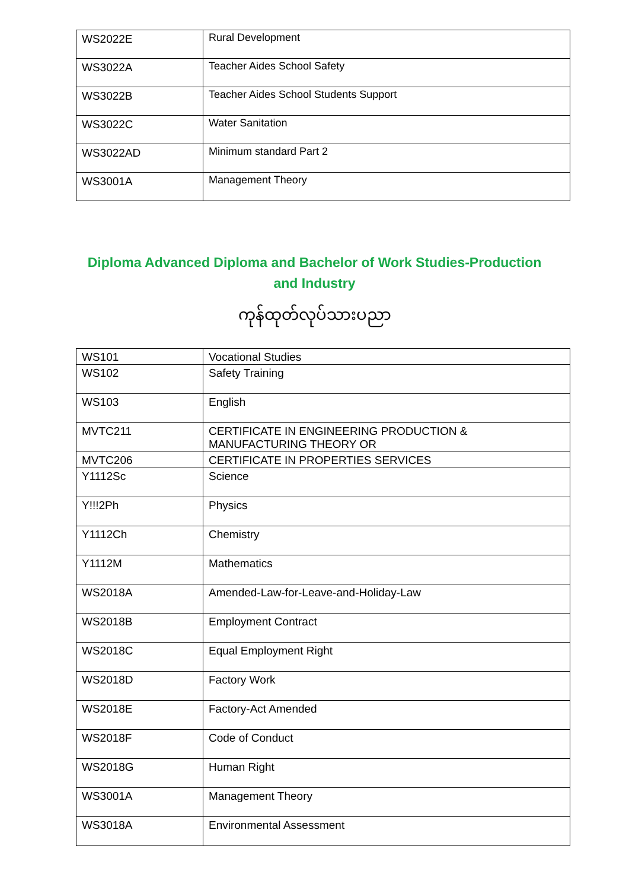| WS2022E | Rural Development |
| WS3022A | Teacher Aides School Safety |
| WS3022B | Teacher Aides School Students Support |
| WS3022C | Water Sanitation |
| WS3022AD | Minimum standard Part 2 |
| WS3001A | Management Theory |
Diploma Advanced Diploma and Bachelor of Work Studies-Production and Industry
ကုန်ထုတ်လုပ်သားပညာ
| WS101 | Vocational Studies |
| WS102 | Safety Training |
| WS103 | English |
| MVTC211 | CERTIFICATE IN ENGINEERING PRODUCTION & MANUFACTURING THEORY OR |
| MVTC206 | CERTIFICATE IN PROPERTIES SERVICES |
| Y1112Sc | Science |
| Y!!!2Ph | Physics |
| Y1112Ch | Chemistry |
| Y1112M | Mathematics |
| WS2018A | Amended-Law-for-Leave-and-Holiday-Law |
| WS2018B | Employment Contract |
| WS2018C | Equal Employment Right |
| WS2018D | Factory Work |
| WS2018E | Factory-Act Amended |
| WS2018F | Code of Conduct |
| WS2018G | Human Right |
| WS3001A | Management Theory |
| WS3018A | Environmental Assessment |